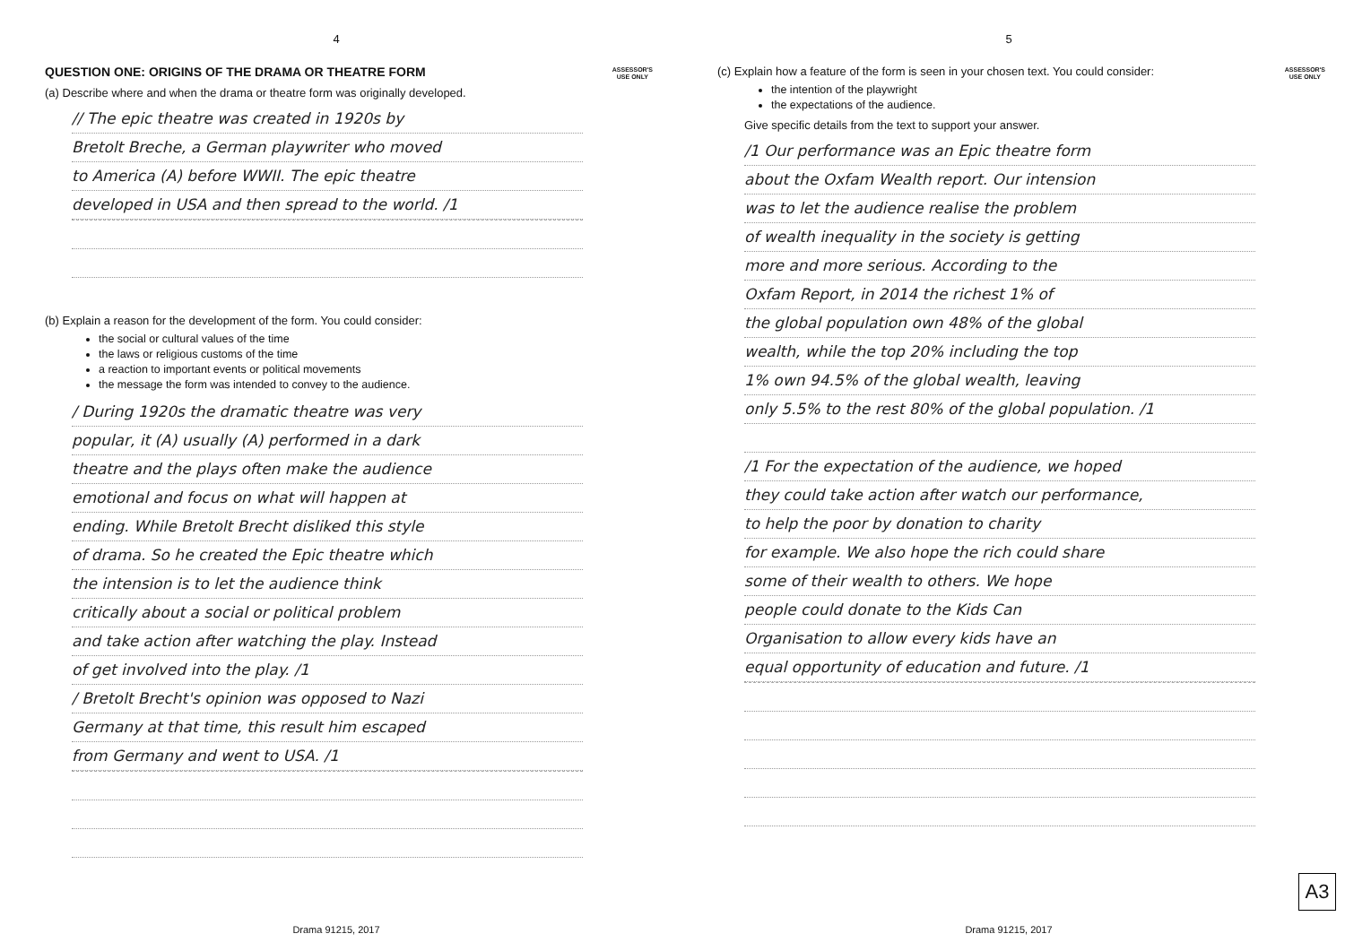4
ASSESSOR'S
USE ONLY
QUESTION ONE: ORIGINS OF THE DRAMA OR THEATRE FORM
(a) Describe where and when the drama or theatre form was originally developed.
// The epic theatre was created in 1920s by
Bretolt Breche, a German playwriter who moved
to America (A) before WWII. The epic theatre
developed in USA and then spread to the world. /1
(b) Explain a reason for the development of the form. You could consider:
the social or cultural values of the time
the laws or religious customs of the time
a reaction to important events or political movements
the message the form was intended to convey to the audience.
/ During 1920s the dramatic theatre was very
popular, it (A) usually (A) performed in a dark
theatre and the plays often make the audience
emotional and focus on what will happen at
ending. While Bretolt Brecht disliked this style
of drama. So he created the Epic theatre which
the intension is to let the audience think
critically about a social or political problem
and take action after watching the play. Instead
of get involved into the play. /1
/ Bretolt Brecht's opinion was opposed to Nazi
Germany at that time, this result him escaped
from Germany and went to USA. /1
Drama 91215, 2017
5
ASSESSOR'S
USE ONLY
(c) Explain how a feature of the form is seen in your chosen text. You could consider:
the intention of the playwright
the expectations of the audience.
Give specific details from the text to support your answer.
/1 Our performance was an Epic theatre form
about the Oxfam Wealth report. Our intension
was to let the audience realise the problem
of wealth inequality in the society is getting
more and more serious. According to the
Oxfam Report, in 2014 the richest 1% of
the global population own 48% of the global
wealth, while the top 20% including the top
1% own 94.5% of the global wealth, leaving
only 5.5% to the rest 80% of the global population. /1
/1 For the expectation of the audience, we hoped
they could take action after watch our performance,
to help the poor by donation to charity
for example. We also hope the rich could share
some of their wealth to others. We hope
people could donate to the Kids Can
Organisation to allow every kids have an
equal opportunity of education and future. /1
A3
Drama 91215, 2017